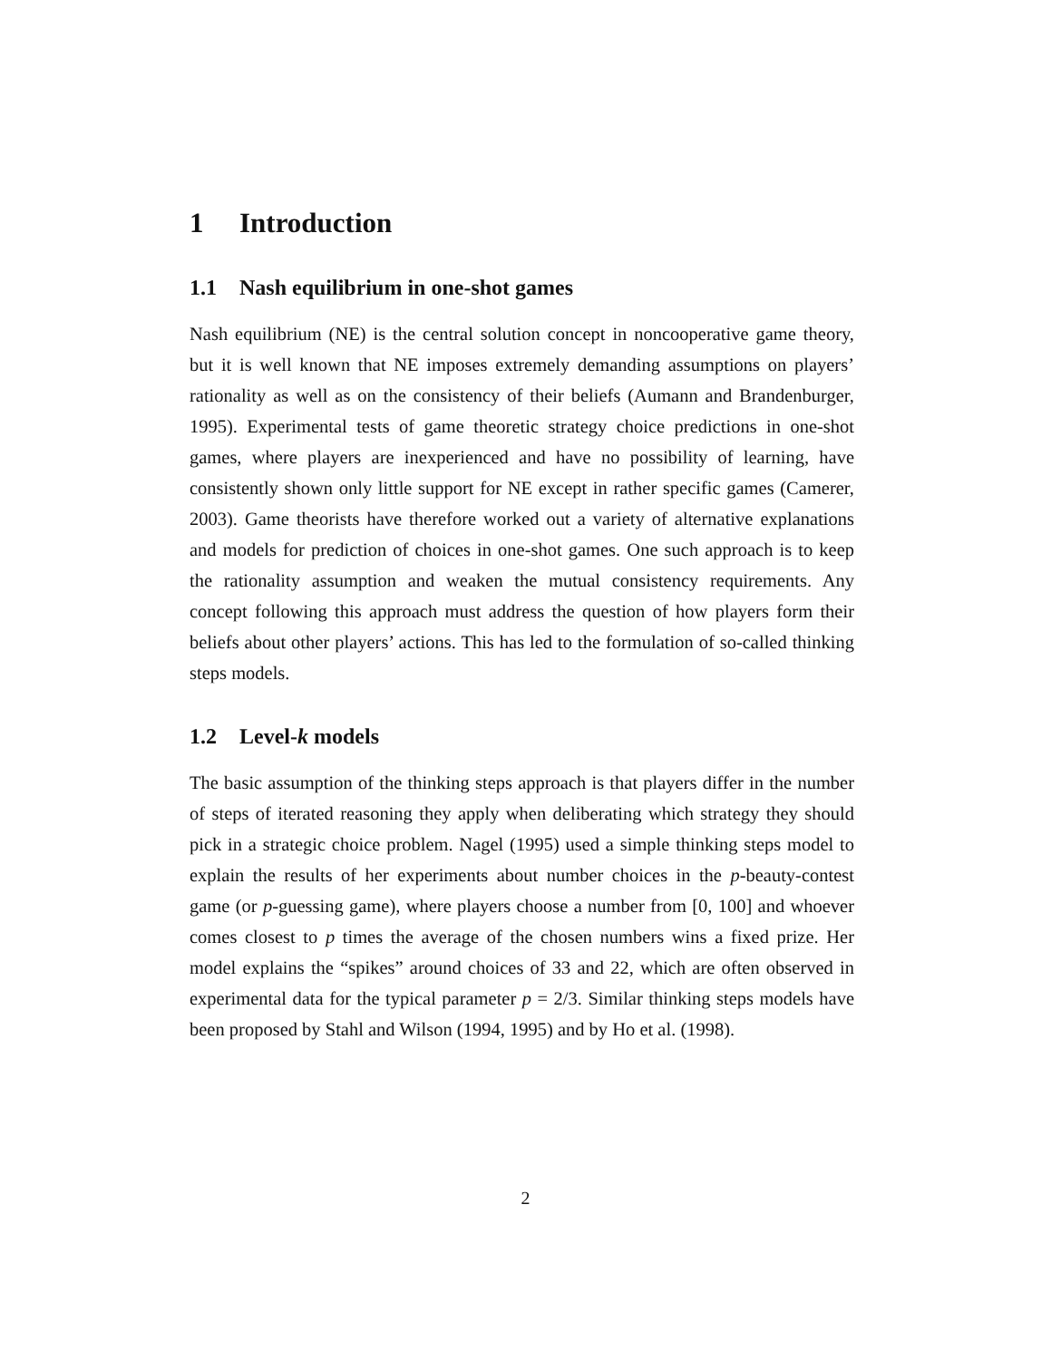1 Introduction
1.1 Nash equilibrium in one-shot games
Nash equilibrium (NE) is the central solution concept in noncooperative game theory, but it is well known that NE imposes extremely demanding assumptions on players’ rationality as well as on the consistency of their beliefs (Aumann and Brandenburger, 1995). Experimental tests of game theoretic strategy choice predictions in one-shot games, where players are inexperienced and have no possibility of learning, have consistently shown only little support for NE except in rather specific games (Camerer, 2003). Game theorists have therefore worked out a variety of alternative explanations and models for prediction of choices in one-shot games. One such approach is to keep the rationality assumption and weaken the mutual consistency requirements. Any concept following this approach must address the question of how players form their beliefs about other players’ actions. This has led to the formulation of so-called thinking steps models.
1.2 Level-k models
The basic assumption of the thinking steps approach is that players differ in the number of steps of iterated reasoning they apply when deliberating which strategy they should pick in a strategic choice problem. Nagel (1995) used a simple thinking steps model to explain the results of her experiments about number choices in the p-beauty-contest game (or p-guessing game), where players choose a number from [0, 100] and whoever comes closest to p times the average of the chosen numbers wins a fixed prize. Her model explains the “spikes” around choices of 33 and 22, which are often observed in experimental data for the typical parameter p = 2/3. Similar thinking steps models have been proposed by Stahl and Wilson (1994, 1995) and by Ho et al. (1998).
2